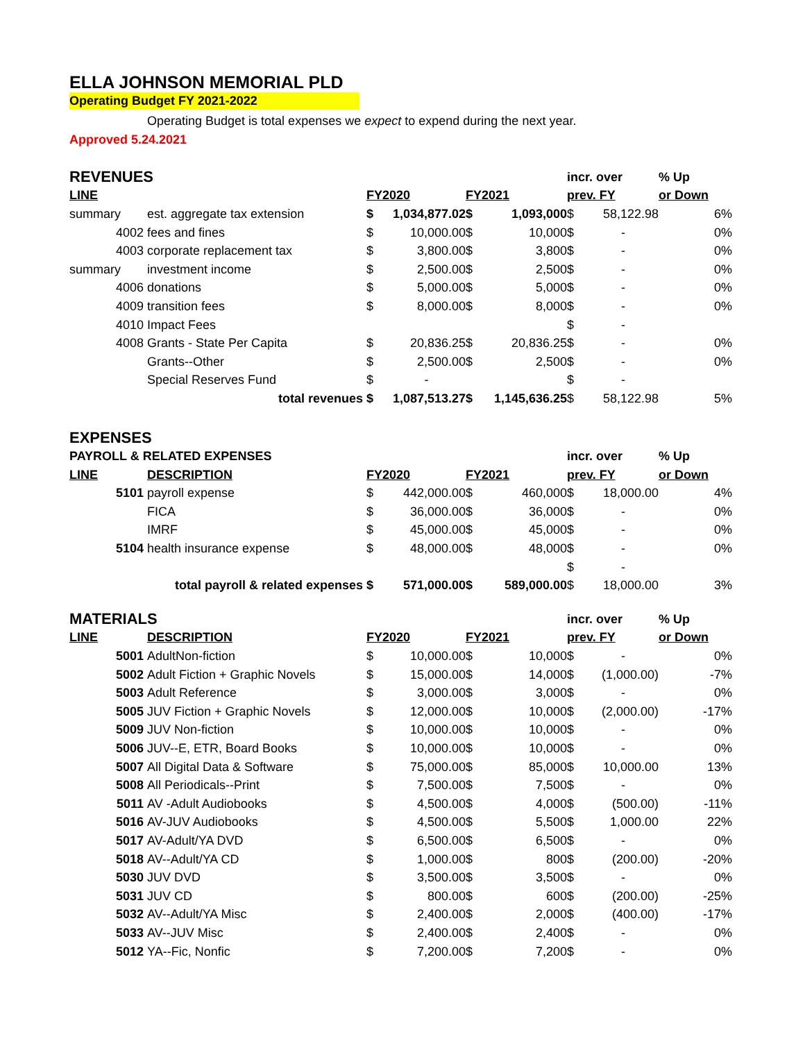ELLA JOHNSON MEMORIAL PLD
Operating Budget FY 2021-2022
Operating Budget is total expenses we expect to expend during the next year.
Approved 5.24.2021
| REVENUES | | | | | | | incr. over | | % Up |
| LINE | | | FY2020 | | FY2021 | | prev. FY | | or Down |
| summary | | est. aggregate tax extension | $ | 1,034,877.02 | $ | 1,093,000 | $ | 58,122.98 | 6% |
| | 4002 | fees and fines | $ | 10,000.00 | $ | 10,000 | $ | - | 0% |
| | 4003 | corporate replacement tax | $ | 3,800.00 | $ | 3,800 | $ | - | 0% |
| summary | | investment income | $ | 2,500.00 | $ | 2,500 | $ | - | 0% |
| | 4006 | donations | $ | 5,000.00 | $ | 5,000 | $ | - | 0% |
| | 4009 | transition fees | $ | 8,000.00 | $ | 8,000 | $ | - | 0% |
| | 4010 | Impact Fees | | | | | $ | - | |
| | 4008 | Grants - State Per Capita | $ | 20,836.25 | $ | 20,836.25 | $ | - | 0% |
| | | Grants--Other | $ | 2,500.00 | $ | 2,500 | $ | - | 0% |
| | | Special Reserves Fund | $ | - | | | $ | - | |
| total revenues | | | $ | 1,087,513.27 | $ | 1,145,636.25 | $ | 58,122.98 | 5% |
| EXPENSES | | | | | | | | | |
| PAYROLL & RELATED EXPENSES | | | | | | | incr. over | | % Up |
| LINE | | DESCRIPTION | FY2020 | | FY2021 | | prev. FY | | or Down |
| | 5101 | payroll expense | $ | 442,000.00 | $ | 460,000 | $ | 18,000.00 | 4% |
| | | FICA | $ | 36,000.00 | $ | 36,000 | $ | - | 0% |
| | | IMRF | $ | 45,000.00 | $ | 45,000 | $ | - | 0% |
| | 5104 | health insurance expense | $ | 48,000.00 | $ | 48,000 | $ | - | 0% |
| | | | | | | | $ | - | |
| total payroll & related expenses | | | $ | 571,000.00 | $ | 589,000.00 | $ | 18,000.00 | 3% |
| MATERIALS | | | | | | | incr. over | | % Up |
| LINE | | DESCRIPTION | FY2020 | | FY2021 | | prev. FY | | or Down |
| | 5001 | AdultNon-fiction | $ | 10,000.00 | $ | 10,000 | $ | - | 0% |
| | 5002 | Adult Fiction + Graphic Novels | $ | 15,000.00 | $ | 14,000 | $ | (1,000.00) | -7% |
| | 5003 | Adult Reference | $ | 3,000.00 | $ | 3,000 | $ | - | 0% |
| | 5005 | JUV Fiction + Graphic Novels | $ | 12,000.00 | $ | 10,000 | $ | (2,000.00) | -17% |
| | 5009 | JUV Non-fiction | $ | 10,000.00 | $ | 10,000 | $ | - | 0% |
| | 5006 | JUV--E, ETR, Board Books | $ | 10,000.00 | $ | 10,000 | $ | - | 0% |
| | 5007 | All Digital Data & Software | $ | 75,000.00 | $ | 85,000 | $ | 10,000.00 | 13% |
| | 5008 | All Periodicals--Print | $ | 7,500.00 | $ | 7,500 | $ | - | 0% |
| | 5011 | AV -Adult Audiobooks | $ | 4,500.00 | $ | 4,000 | $ | (500.00) | -11% |
| | 5016 | AV-JUV Audiobooks | $ | 4,500.00 | $ | 5,500 | $ | 1,000.00 | 22% |
| | 5017 | AV-Adult/YA DVD | $ | 6,500.00 | $ | 6,500 | $ | - | 0% |
| | 5018 | AV--Adult/YA CD | $ | 1,000.00 | $ | 800 | $ | (200.00) | -20% |
| | 5030 | JUV DVD | $ | 3,500.00 | $ | 3,500 | $ | - | 0% |
| | 5031 | JUV CD | $ | 800.00 | $ | 600 | $ | (200.00) | -25% |
| | 5032 | AV--Adult/YA Misc | $ | 2,400.00 | $ | 2,000 | $ | (400.00) | -17% |
| | 5033 | AV--JUV Misc | $ | 2,400.00 | $ | 2,400 | $ | - | 0% |
| | 5012 | YA--Fic, Nonfic | $ | 7,200.00 | $ | 7,200 | $ | - | 0% |